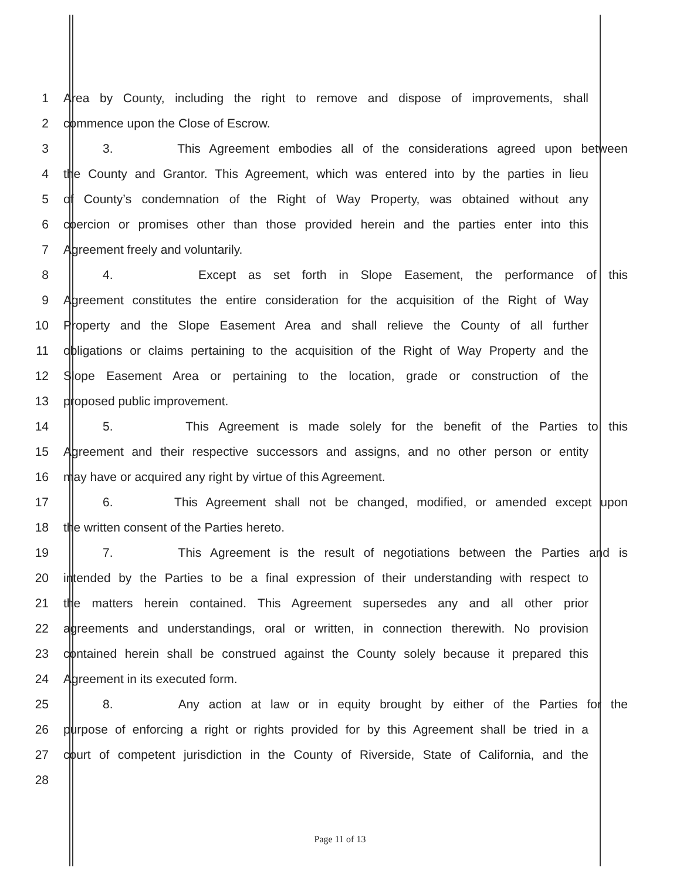1 Area by County, including the right to remove and dispose of improvements, shall
2 commence upon the Close of Escrow.
3 3. This Agreement embodies all of the considerations agreed upon between
4 the County and Grantor. This Agreement, which was entered into by the parties in lieu
5 of County’s condemnation of the Right of Way Property, was obtained without any
6 coercion or promises other than those provided herein and the parties enter into this
7 Agreement freely and voluntarily.
8 4. Except as set forth in Slope Easement, the performance of this
9 Agreement constitutes the entire consideration for the acquisition of the Right of Way
10 Property and the Slope Easement Area and shall relieve the County of all further
11 obligations or claims pertaining to the acquisition of the Right of Way Property and the
12 Slope Easement Area or pertaining to the location, grade or construction of the
13 proposed public improvement.
14 5. This Agreement is made solely for the benefit of the Parties to this
15 Agreement and their respective successors and assigns, and no other person or entity
16 may have or acquired any right by virtue of this Agreement.
17 6. This Agreement shall not be changed, modified, or amended except upon
18 the written consent of the Parties hereto.
19 7. This Agreement is the result of negotiations between the Parties and is
20 intended by the Parties to be a final expression of their understanding with respect to
21 the matters herein contained. This Agreement supersedes any and all other prior
22 agreements and understandings, oral or written, in connection therewith. No provision
23 contained herein shall be construed against the County solely because it prepared this
24 Agreement in its executed form.
25 8. Any action at law or in equity brought by either of the Parties for the
26 purpose of enforcing a right or rights provided for by this Agreement shall be tried in a
27 court of competent jurisdiction in the County of Riverside, State of California, and the
28
Page 11 of 13